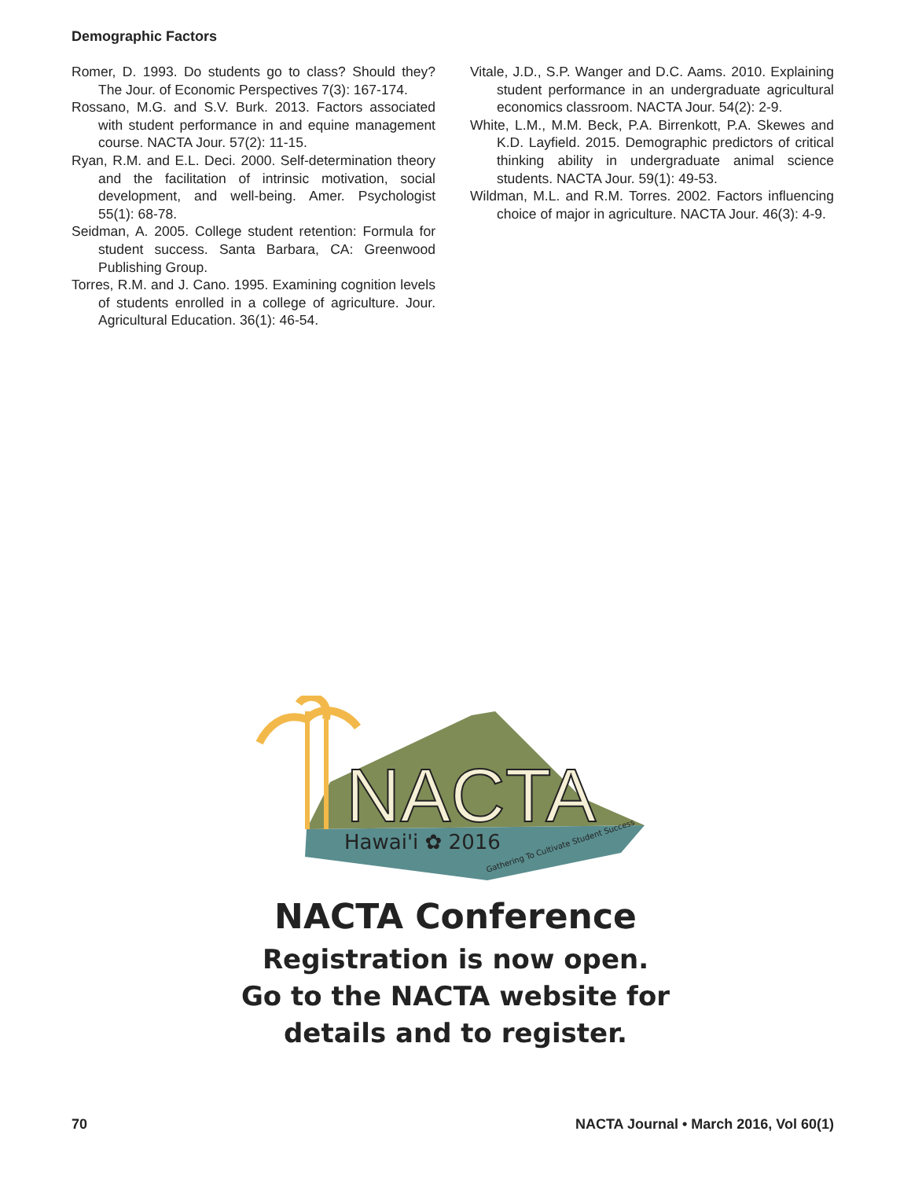Demographic Factors
Romer, D. 1993. Do students go to class? Should they? The Jour. of Economic Perspectives 7(3): 167-174.
Rossano, M.G. and S.V. Burk. 2013. Factors associated with student performance in and equine management course. NACTA Jour. 57(2): 11-15.
Ryan, R.M. and E.L. Deci. 2000. Self-determination theory and the facilitation of intrinsic motivation, social development, and well-being. Amer. Psychologist 55(1): 68-78.
Seidman, A. 2005. College student retention: Formula for student success. Santa Barbara, CA: Greenwood Publishing Group.
Torres, R.M. and J. Cano. 1995. Examining cognition levels of students enrolled in a college of agriculture. Jour. Agricultural Education. 36(1): 46-54.
Vitale, J.D., S.P. Wanger and D.C. Aams. 2010. Explaining student performance in an undergraduate agricultural economics classroom. NACTA Jour. 54(2): 2-9.
White, L.M., M.M. Beck, P.A. Birrenkott, P.A. Skewes and K.D. Layfield. 2015. Demographic predictors of critical thinking ability in undergraduate animal science students. NACTA Jour. 59(1): 49-53.
Wildman, M.L. and R.M. Torres. 2002. Factors influencing choice of major in agriculture. NACTA Jour. 46(3): 4-9.
NACTA
Hawai'i ✿ 2016
Gathering To Cultivate Student Success
NACTA Conference
Registration is now open.
Go to the NACTA website for
details and to register.
70 NACTA Journal • March 2016, Vol 60(1)